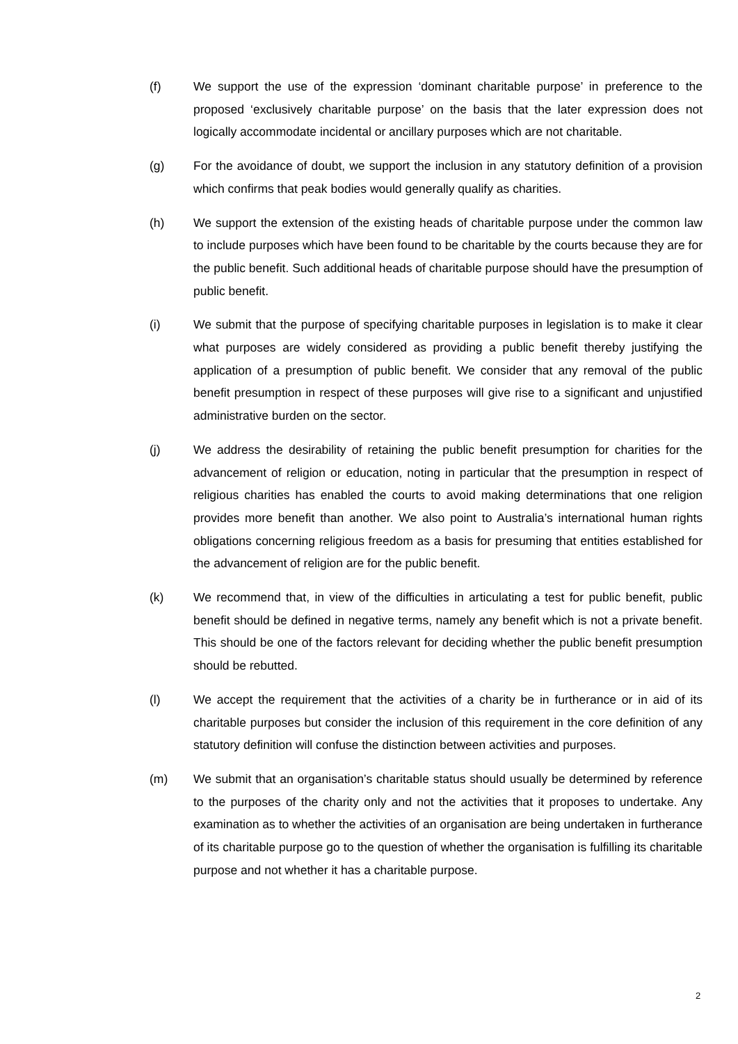(f) We support the use of the expression ‘dominant charitable purpose’ in preference to the proposed ‘exclusively charitable purpose’ on the basis that the later expression does not logically accommodate incidental or ancillary purposes which are not charitable.
(g) For the avoidance of doubt, we support the inclusion in any statutory definition of a provision which confirms that peak bodies would generally qualify as charities.
(h) We support the extension of the existing heads of charitable purpose under the common law to include purposes which have been found to be charitable by the courts because they are for the public benefit. Such additional heads of charitable purpose should have the presumption of public benefit.
(i) We submit that the purpose of specifying charitable purposes in legislation is to make it clear what purposes are widely considered as providing a public benefit thereby justifying the application of a presumption of public benefit. We consider that any removal of the public benefit presumption in respect of these purposes will give rise to a significant and unjustified administrative burden on the sector.
(j) We address the desirability of retaining the public benefit presumption for charities for the advancement of religion or education, noting in particular that the presumption in respect of religious charities has enabled the courts to avoid making determinations that one religion provides more benefit than another. We also point to Australia’s international human rights obligations concerning religious freedom as a basis for presuming that entities established for the advancement of religion are for the public benefit.
(k) We recommend that, in view of the difficulties in articulating a test for public benefit, public benefit should be defined in negative terms, namely any benefit which is not a private benefit. This should be one of the factors relevant for deciding whether the public benefit presumption should be rebutted.
(l) We accept the requirement that the activities of a charity be in furtherance or in aid of its charitable purposes but consider the inclusion of this requirement in the core definition of any statutory definition will confuse the distinction between activities and purposes.
(m) We submit that an organisation’s charitable status should usually be determined by reference to the purposes of the charity only and not the activities that it proposes to undertake. Any examination as to whether the activities of an organisation are being undertaken in furtherance of its charitable purpose go to the question of whether the organisation is fulfilling its charitable purpose and not whether it has a charitable purpose.
2